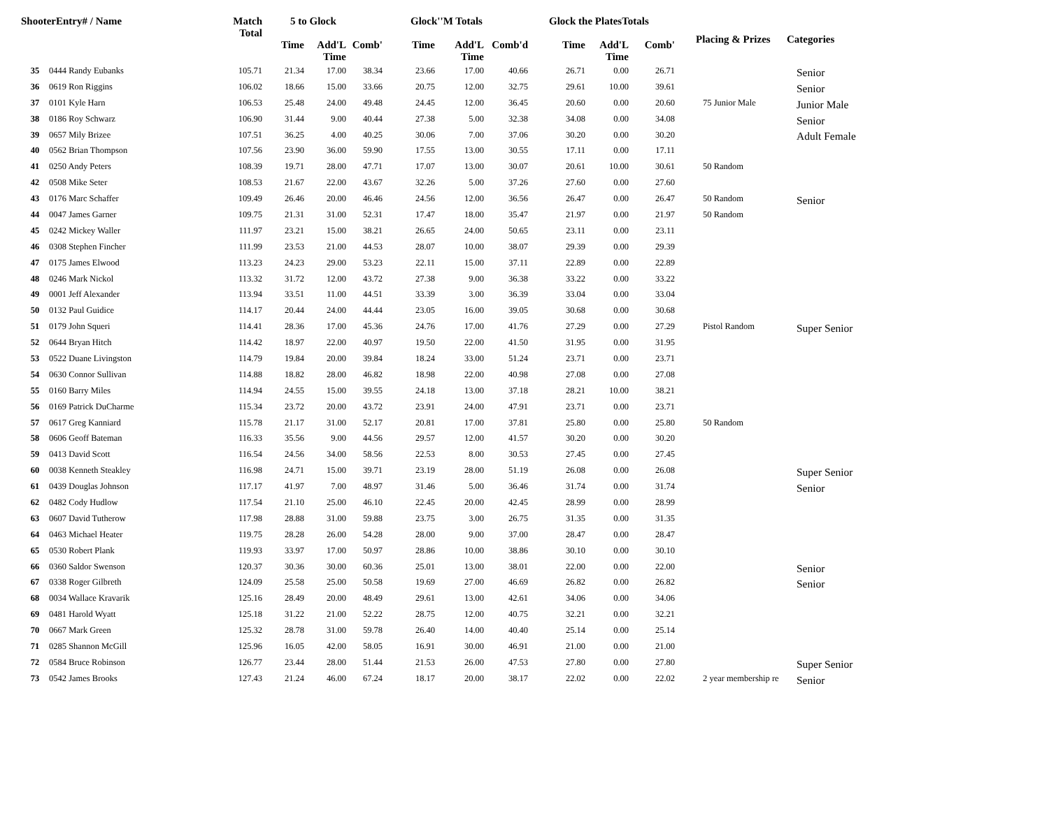| ShooterEntry# / Name | | Match Total | 5 to Glock | | | Glock''M Totals | | | Glock the PlatesTotals | | | Placing & Prizes | Categories |
| --- | --- | --- | --- | --- | --- | --- | --- | --- | --- | --- | --- | --- | --- |
| | | | Time | Add'L Time | Comb' | Time | Add'L Time | Comb'd | Time | Add'L Time | Comb' | | |
| 35 | 0444 Randy Eubanks | 105.71 | 21.34 | 17.00 | 38.34 | 23.66 | 17.00 | 40.66 | 26.71 | 0.00 | 26.71 | | Senior |
| 36 | 0619 Ron Riggins | 106.02 | 18.66 | 15.00 | 33.66 | 20.75 | 12.00 | 32.75 | 29.61 | 10.00 | 39.61 | | Senior |
| 37 | 0101 Kyle Harn | 106.53 | 25.48 | 24.00 | 49.48 | 24.45 | 12.00 | 36.45 | 20.60 | 0.00 | 20.60 | 75 Junior Male | Junior Male |
| 38 | 0186 Roy Schwarz | 106.90 | 31.44 | 9.00 | 40.44 | 27.38 | 5.00 | 32.38 | 34.08 | 0.00 | 34.08 | | Senior |
| 39 | 0657 Mily Brizee | 107.51 | 36.25 | 4.00 | 40.25 | 30.06 | 7.00 | 37.06 | 30.20 | 0.00 | 30.20 | | Adult Female |
| 40 | 0562 Brian Thompson | 107.56 | 23.90 | 36.00 | 59.90 | 17.55 | 13.00 | 30.55 | 17.11 | 0.00 | 17.11 | | |
| 41 | 0250 Andy Peters | 108.39 | 19.71 | 28.00 | 47.71 | 17.07 | 13.00 | 30.07 | 20.61 | 10.00 | 30.61 | 50 Random | |
| 42 | 0508 Mike Seter | 108.53 | 21.67 | 22.00 | 43.67 | 32.26 | 5.00 | 37.26 | 27.60 | 0.00 | 27.60 | | |
| 43 | 0176 Marc Schaffer | 109.49 | 26.46 | 20.00 | 46.46 | 24.56 | 12.00 | 36.56 | 26.47 | 0.00 | 26.47 | 50 Random | Senior |
| 44 | 0047 James Garner | 109.75 | 21.31 | 31.00 | 52.31 | 17.47 | 18.00 | 35.47 | 21.97 | 0.00 | 21.97 | 50 Random | |
| 45 | 0242 Mickey Waller | 111.97 | 23.21 | 15.00 | 38.21 | 26.65 | 24.00 | 50.65 | 23.11 | 0.00 | 23.11 | | |
| 46 | 0308 Stephen Fincher | 111.99 | 23.53 | 21.00 | 44.53 | 28.07 | 10.00 | 38.07 | 29.39 | 0.00 | 29.39 | | |
| 47 | 0175 James Elwood | 113.23 | 24.23 | 29.00 | 53.23 | 22.11 | 15.00 | 37.11 | 22.89 | 0.00 | 22.89 | | |
| 48 | 0246 Mark Nickol | 113.32 | 31.72 | 12.00 | 43.72 | 27.38 | 9.00 | 36.38 | 33.22 | 0.00 | 33.22 | | |
| 49 | 0001 Jeff Alexander | 113.94 | 33.51 | 11.00 | 44.51 | 33.39 | 3.00 | 36.39 | 33.04 | 0.00 | 33.04 | | |
| 50 | 0132 Paul Guidice | 114.17 | 20.44 | 24.00 | 44.44 | 23.05 | 16.00 | 39.05 | 30.68 | 0.00 | 30.68 | | |
| 51 | 0179 John Squeri | 114.41 | 28.36 | 17.00 | 45.36 | 24.76 | 17.00 | 41.76 | 27.29 | 0.00 | 27.29 | Pistol Random | Super Senior |
| 52 | 0644 Bryan Hitch | 114.42 | 18.97 | 22.00 | 40.97 | 19.50 | 22.00 | 41.50 | 31.95 | 0.00 | 31.95 | | |
| 53 | 0522 Duane Livingston | 114.79 | 19.84 | 20.00 | 39.84 | 18.24 | 33.00 | 51.24 | 23.71 | 0.00 | 23.71 | | |
| 54 | 0630 Connor Sullivan | 114.88 | 18.82 | 28.00 | 46.82 | 18.98 | 22.00 | 40.98 | 27.08 | 0.00 | 27.08 | | |
| 55 | 0160 Barry Miles | 114.94 | 24.55 | 15.00 | 39.55 | 24.18 | 13.00 | 37.18 | 28.21 | 10.00 | 38.21 | | |
| 56 | 0169 Patrick DuCharme | 115.34 | 23.72 | 20.00 | 43.72 | 23.91 | 24.00 | 47.91 | 23.71 | 0.00 | 23.71 | | |
| 57 | 0617 Greg Kanniard | 115.78 | 21.17 | 31.00 | 52.17 | 20.81 | 17.00 | 37.81 | 25.80 | 0.00 | 25.80 | 50 Random | |
| 58 | 0606 Geoff Bateman | 116.33 | 35.56 | 9.00 | 44.56 | 29.57 | 12.00 | 41.57 | 30.20 | 0.00 | 30.20 | | |
| 59 | 0413 David Scott | 116.54 | 24.56 | 34.00 | 58.56 | 22.53 | 8.00 | 30.53 | 27.45 | 0.00 | 27.45 | | |
| 60 | 0038 Kenneth Steakley | 116.98 | 24.71 | 15.00 | 39.71 | 23.19 | 28.00 | 51.19 | 26.08 | 0.00 | 26.08 | | Super Senior |
| 61 | 0439 Douglas Johnson | 117.17 | 41.97 | 7.00 | 48.97 | 31.46 | 5.00 | 36.46 | 31.74 | 0.00 | 31.74 | | Senior |
| 62 | 0482 Cody Hudlow | 117.54 | 21.10 | 25.00 | 46.10 | 22.45 | 20.00 | 42.45 | 28.99 | 0.00 | 28.99 | | |
| 63 | 0607 David Tutherow | 117.98 | 28.88 | 31.00 | 59.88 | 23.75 | 3.00 | 26.75 | 31.35 | 0.00 | 31.35 | | |
| 64 | 0463 Michael Heater | 119.75 | 28.28 | 26.00 | 54.28 | 28.00 | 9.00 | 37.00 | 28.47 | 0.00 | 28.47 | | |
| 65 | 0530 Robert Plank | 119.93 | 33.97 | 17.00 | 50.97 | 28.86 | 10.00 | 38.86 | 30.10 | 0.00 | 30.10 | | |
| 66 | 0360 Saldor Swenson | 120.37 | 30.36 | 30.00 | 60.36 | 25.01 | 13.00 | 38.01 | 22.00 | 0.00 | 22.00 | | Senior |
| 67 | 0338 Roger Gilbreth | 124.09 | 25.58 | 25.00 | 50.58 | 19.69 | 27.00 | 46.69 | 26.82 | 0.00 | 26.82 | | Senior |
| 68 | 0034 Wallace Kravarik | 125.16 | 28.49 | 20.00 | 48.49 | 29.61 | 13.00 | 42.61 | 34.06 | 0.00 | 34.06 | | |
| 69 | 0481 Harold Wyatt | 125.18 | 31.22 | 21.00 | 52.22 | 28.75 | 12.00 | 40.75 | 32.21 | 0.00 | 32.21 | | |
| 70 | 0667 Mark Green | 125.32 | 28.78 | 31.00 | 59.78 | 26.40 | 14.00 | 40.40 | 25.14 | 0.00 | 25.14 | | |
| 71 | 0285 Shannon McGill | 125.96 | 16.05 | 42.00 | 58.05 | 16.91 | 30.00 | 46.91 | 21.00 | 0.00 | 21.00 | | |
| 72 | 0584 Bruce Robinson | 126.77 | 23.44 | 28.00 | 51.44 | 21.53 | 26.00 | 47.53 | 27.80 | 0.00 | 27.80 | | Super Senior |
| 73 | 0542 James Brooks | 127.43 | 21.24 | 46.00 | 67.24 | 18.17 | 20.00 | 38.17 | 22.02 | 0.00 | 22.02 | 2 year membership re | Senior |